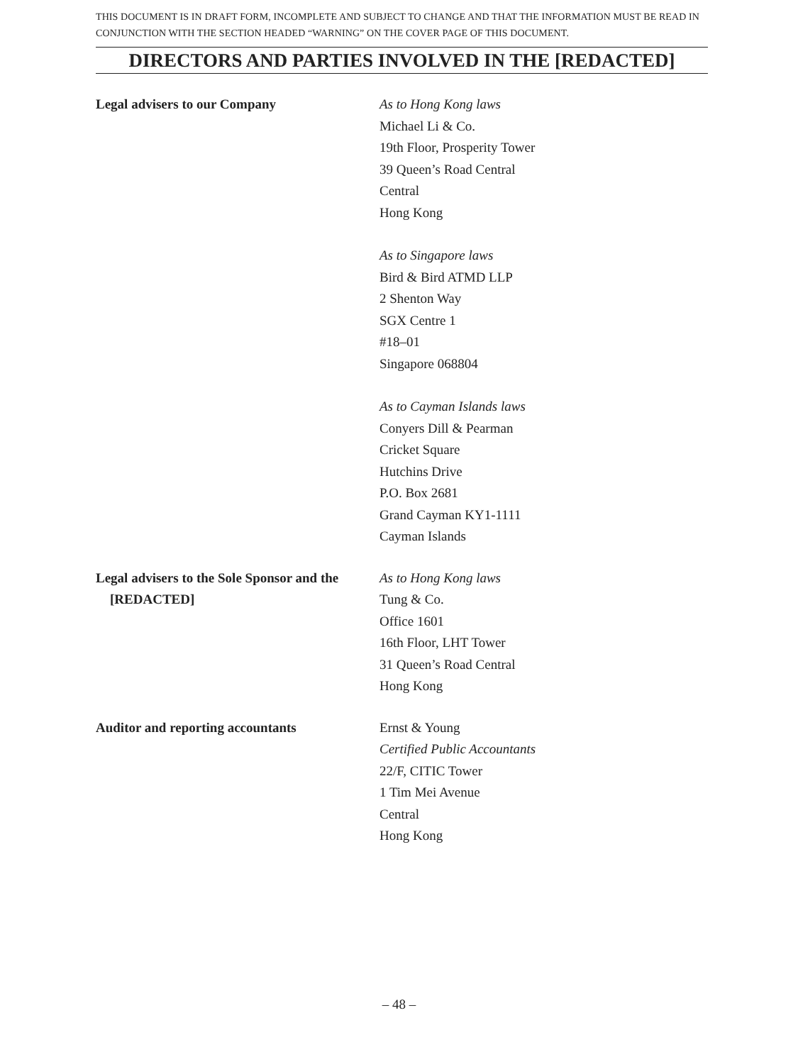THIS DOCUMENT IS IN DRAFT FORM, INCOMPLETE AND SUBJECT TO CHANGE AND THAT THE INFORMATION MUST BE READ IN CONJUNCTION WITH THE SECTION HEADED “WARNING” ON THE COVER PAGE OF THIS DOCUMENT.
DIRECTORS AND PARTIES INVOLVED IN THE [REDACTED]
Legal advisers to our Company As to Hong Kong laws
Michael Li & Co.
19th Floor, Prosperity Tower
39 Queen’s Road Central
Central
Hong Kong
As to Singapore laws
Bird & Bird ATMD LLP
2 Shenton Way
SGX Centre 1
#18–01
Singapore 068804
As to Cayman Islands laws
Conyers Dill & Pearman
Cricket Square
Hutchins Drive
P.O. Box 2681
Grand Cayman KY1-1111
Cayman Islands
Legal advisers to the Sole Sponsor and the [REDACTED]
As to Hong Kong laws
Tung & Co.
Office 1601
16th Floor, LHT Tower
31 Queen’s Road Central
Hong Kong
Auditor and reporting accountants Ernst & Young
Certified Public Accountants
22/F, CITIC Tower
1 Tim Mei Avenue
Central
Hong Kong
– 48 –